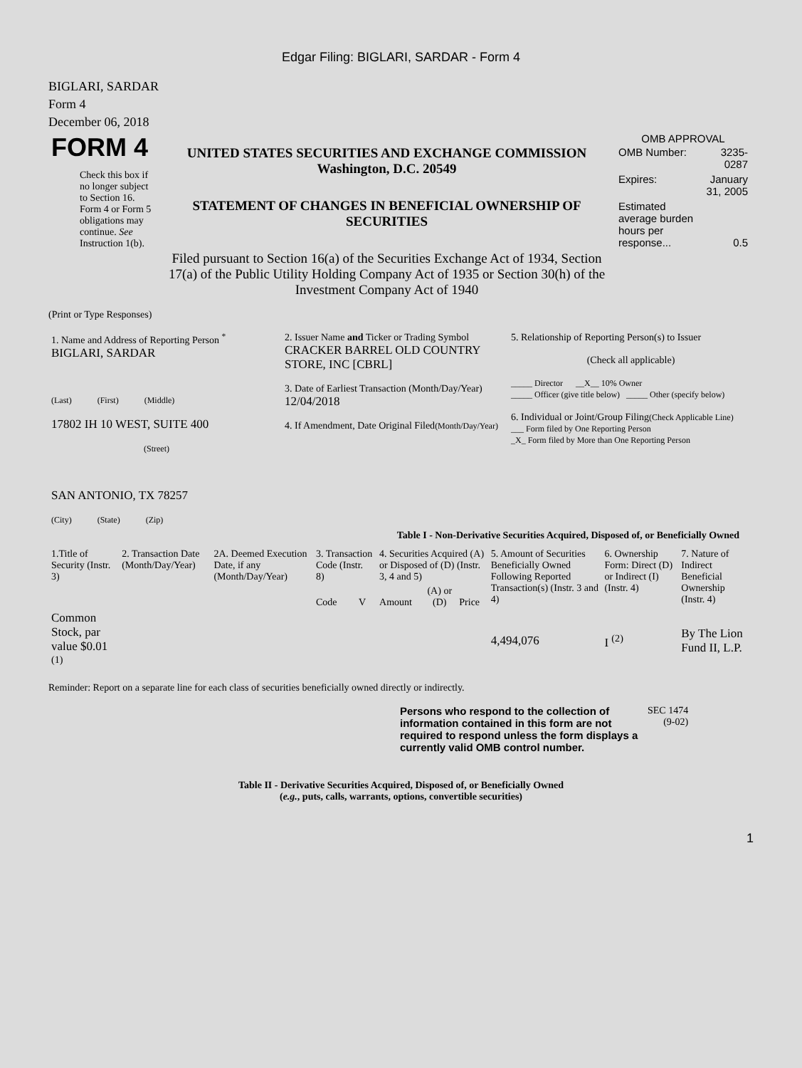Edgar Filing: BIGLARI, SARDAR - Form 4
BIGLARI, SARDAR
Form 4
December 06, 2018
| FORM 4 Check this box if no longer subject to Section 16. Form 4 or Form 5 obligations may continue. See Instruction 1(b). | UNITED STATES SECURITIES AND EXCHANGE COMMISSION Washington, D.C. 20549 STATEMENT OF CHANGES IN BENEFICIAL OWNERSHIP OF SECURITIES Filed pursuant to Section 16(a) of the Securities Exchange Act of 1934, Section 17(a) of the Public Utility Holding Company Act of 1935 or Section 30(h) of the Investment Company Act of 1940 | OMB APPROVAL / OMB Number: / 3235-0287 / / Expires: / January 31, 2005 / / Estimated average burden hours per response... / 0.5 / |
(Print or Type Responses)
| 1. Name and Address of Reporting Person <sup>*</sup> BIGLARI, SARDAR (Last) (First) (Middle) 17802 IH 10 WEST, SUITE 400 (Street) SAN ANTONIO, TX 78257 (City) (State) (Zip) | 2. Issuer Name and Ticker or Trading Symbol CRACKER BARREL OLD COUNTRY STORE, INC [CBRL] 3. Date of Earliest Transaction (Month/Day/Year) 12/04/2018 4. If Amendment, Date Original Filed (Month/Day/Year) | 5. Relationship of Reporting Person(s) to Issuer (Check all applicable) _____ Director __X__ 10% Owner _____ Officer (give title below) _____ Other (specify below) 6. Individual or Joint/Group Filing (Check Applicable Line) ___ Form filed by One Reporting Person _X_ Form filed by More than One Reporting Person |
Table I - Non-Derivative Securities Acquired, Disposed of, or Beneficially Owned
| 1.Title of Security (Instr. 3) | 2. Transaction Date (Month/Day/Year) | 2A. Deemed Execution Date, if any (Month/Day/Year) | 3. Transaction Code (Instr. 8) | | 4. Securities Acquired (A) or Disposed of (D) (Instr. 3, 4 and 5) | | | 5. Amount of Securities Beneficially Owned Following Reported Transaction(s) (Instr. 3 and 4) | 6. Ownership Form: Direct (D) or Indirect (I) (Instr. 4) | 7. Nature of Indirect Beneficial Ownership (Instr. 4) |
| --- | --- | --- | --- | --- | --- | --- | --- | --- | --- | --- |
| | | | Code | V | Amount | (A) or (D) | Price | | | |
| Common Stock, par value $0.01 <sup>(1)</sup> | | | | | | | | 4,494,076 | I <sup>(2)</sup> | By The Lion Fund II, L.P. |
Reminder: Report on a separate line for each class of securities beneficially owned directly or indirectly.
| Persons who respond to the collection of information contained in this form are not required to respond unless the form displays a currently valid OMB control number. | SEC 1474 (9-02) |
Table II - Derivative Securities Acquired, Disposed of, or Beneficially Owned
(e.g., puts, calls, warrants, options, convertible securities)
1